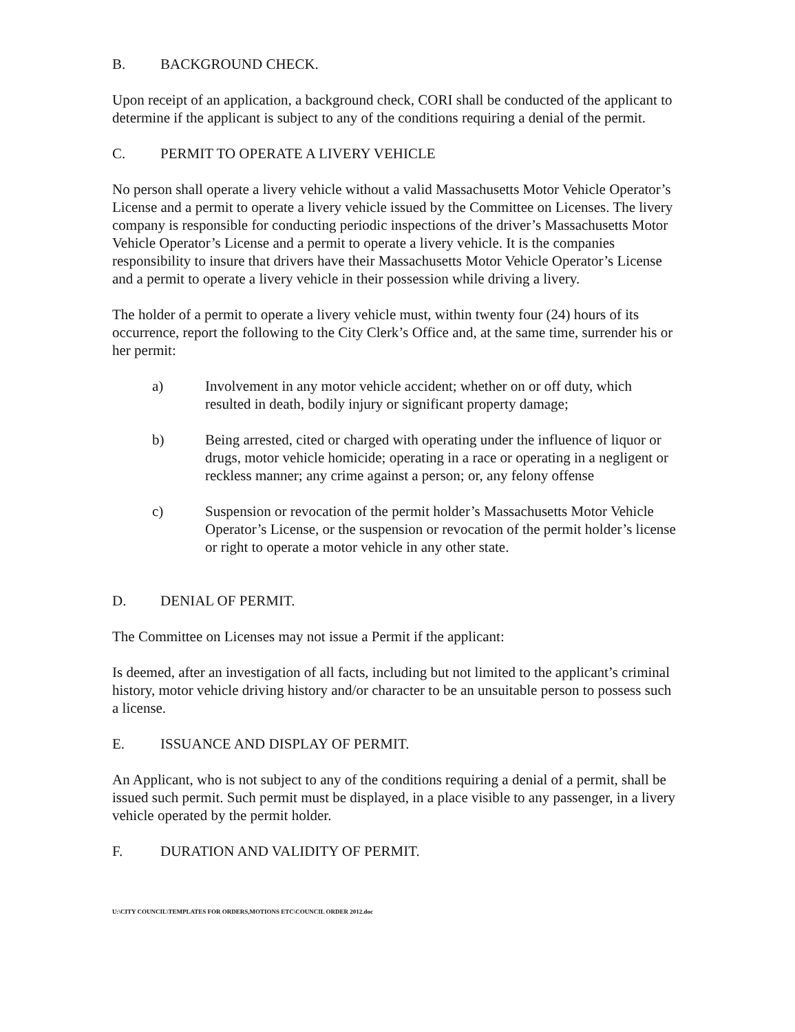B. BACKGROUND CHECK.
Upon receipt of an application, a background check, CORI shall be conducted of the applicant to determine if the applicant is subject to any of the conditions requiring a denial of the permit.
C. PERMIT TO OPERATE A LIVERY VEHICLE
No person shall operate a livery vehicle without a valid Massachusetts Motor Vehicle Operator’s License and a permit to operate a livery vehicle issued by the Committee on Licenses. The livery company is responsible for conducting periodic inspections of the driver’s Massachusetts Motor Vehicle Operator’s License and a permit to operate a livery vehicle. It is the companies responsibility to insure that drivers have their Massachusetts Motor Vehicle Operator’s License and a permit to operate a livery vehicle in their possession while driving a livery.
The holder of a permit to operate a livery vehicle must, within twenty four (24) hours of its occurrence, report the following to the City Clerk’s Office and, at the same time, surrender his or her permit:
a) Involvement in any motor vehicle accident; whether on or off duty, which resulted in death, bodily injury or significant property damage;
b) Being arrested, cited or charged with operating under the influence of liquor or drugs, motor vehicle homicide; operating in a race or operating in a negligent or reckless manner; any crime against a person; or, any felony offense
c) Suspension or revocation of the permit holder’s Massachusetts Motor Vehicle Operator’s License, or the suspension or revocation of the permit holder’s license or right to operate a motor vehicle in any other state.
D. DENIAL OF PERMIT.
The Committee on Licenses may not issue a Permit if the applicant:
Is deemed, after an investigation of all facts, including but not limited to the applicant’s criminal history, motor vehicle driving history and/or character to be an unsuitable person to possess such a license.
E. ISSUANCE AND DISPLAY OF PERMIT.
An Applicant, who is not subject to any of the conditions requiring a denial of a permit, shall be issued such permit. Such permit must be displayed, in a place visible to any passenger, in a livery vehicle operated by the permit holder.
F. DURATION AND VALIDITY OF PERMIT.
U:\CITY COUNCIL\TEMPLATES FOR ORDERS,MOTIONS ETC\COUNCIL ORDER 2012.doc